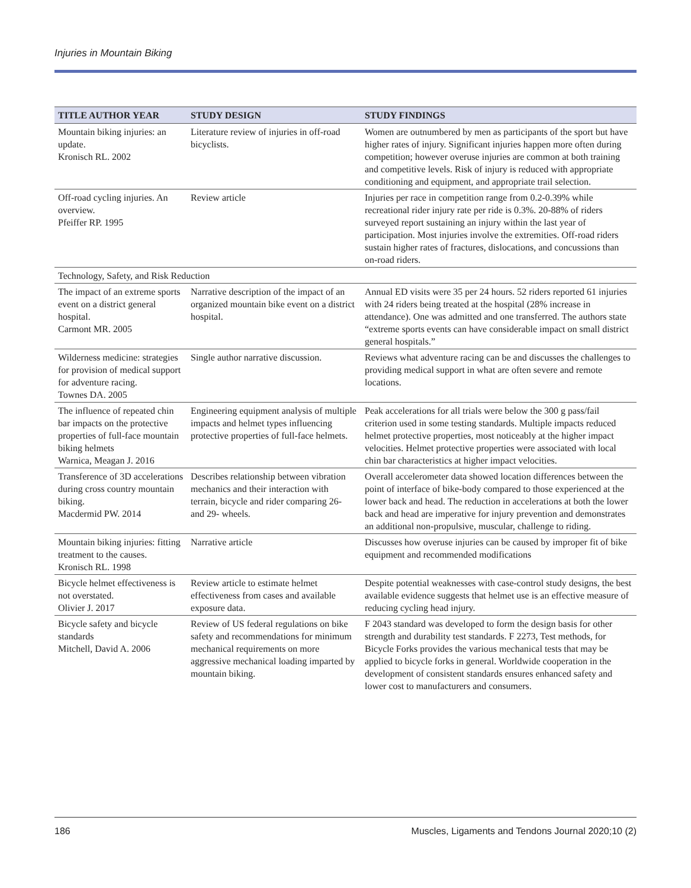Injuries in Mountain Biking
| TITLE AUTHOR YEAR | STUDY DESIGN | STUDY FINDINGS |
| --- | --- | --- |
| Mountain biking injuries: an update. Kronisch RL. 2002 | Literature review of injuries in off-road bicyclists. | Women are outnumbered by men as participants of the sport but have higher rates of injury. Significant injuries happen more often during competition; however overuse injuries are common at both training and competitive levels. Risk of injury is reduced with appropriate conditioning and equipment, and appropriate trail selection. |
| Off-road cycling injuries. An overview. Pfeiffer RP. 1995 | Review article | Injuries per race in competition range from 0.2-0.39% while recreational rider injury rate per ride is 0.3%. 20-88% of riders surveyed report sustaining an injury within the last year of participation. Most injuries involve the extremities. Off-road riders sustain higher rates of fractures, dislocations, and concussions than on-road riders. |
| Technology, Safety, and Risk Reduction | | |
| The impact of an extreme sports event on a district general hospital. Carmont MR. 2005 | Narrative description of the impact of an organized mountain bike event on a district hospital. | Annual ED visits were 35 per 24 hours. 52 riders reported 61 injuries with 24 riders being treated at the hospital (28% increase in attendance). One was admitted and one transferred. The authors state “extreme sports events can have considerable impact on small district general hospitals.” |
| Wilderness medicine: strategies for provision of medical support for adventure racing. Townes DA. 2005 | Single author narrative discussion. | Reviews what adventure racing can be and discusses the challenges to providing medical support in what are often severe and remote locations. |
| The influence of repeated chin bar impacts on the protective properties of full-face mountain biking helmets Warnica, Meagan J. 2016 | Engineering equipment analysis of multiple impacts and helmet types influencing protective properties of full-face helmets. | Peak accelerations for all trials were below the 300 g pass/fail criterion used in some testing standards. Multiple impacts reduced helmet protective properties, most noticeably at the higher impact velocities. Helmet protective properties were associated with local chin bar characteristics at higher impact velocities. |
| Transference of 3D accelerations during cross country mountain biking. Macdermid PW. 2014 | Describes relationship between vibration mechanics and their interaction with terrain, bicycle and rider comparing 26- and 29- wheels. | Overall accelerometer data showed location differences between the point of interface of bike-body compared to those experienced at the lower back and head. The reduction in accelerations at both the lower back and head are imperative for injury prevention and demonstrates an additional non-propulsive, muscular, challenge to riding. |
| Mountain biking injuries: fitting treatment to the causes. Kronisch RL. 1998 | Narrative article | Discusses how overuse injuries can be caused by improper fit of bike equipment and recommended modifications |
| Bicycle helmet effectiveness is not overstated. Olivier J. 2017 | Review article to estimate helmet effectiveness from cases and available exposure data. | Despite potential weaknesses with case-control study designs, the best available evidence suggests that helmet use is an effective measure of reducing cycling head injury. |
| Bicycle safety and bicycle standards Mitchell, David A. 2006 | Review of US federal regulations on bike safety and recommendations for minimum mechanical requirements on more aggressive mechanical loading imparted by mountain biking. | F 2043 standard was developed to form the design basis for other strength and durability test standards. F 2273, Test methods, for Bicycle Forks provides the various mechanical tests that may be applied to bicycle forks in general. Worldwide cooperation in the development of consistent standards ensures enhanced safety and lower cost to manufacturers and consumers. |
186 Muscles, Ligaments and Tendons Journal 2020;10 (2)